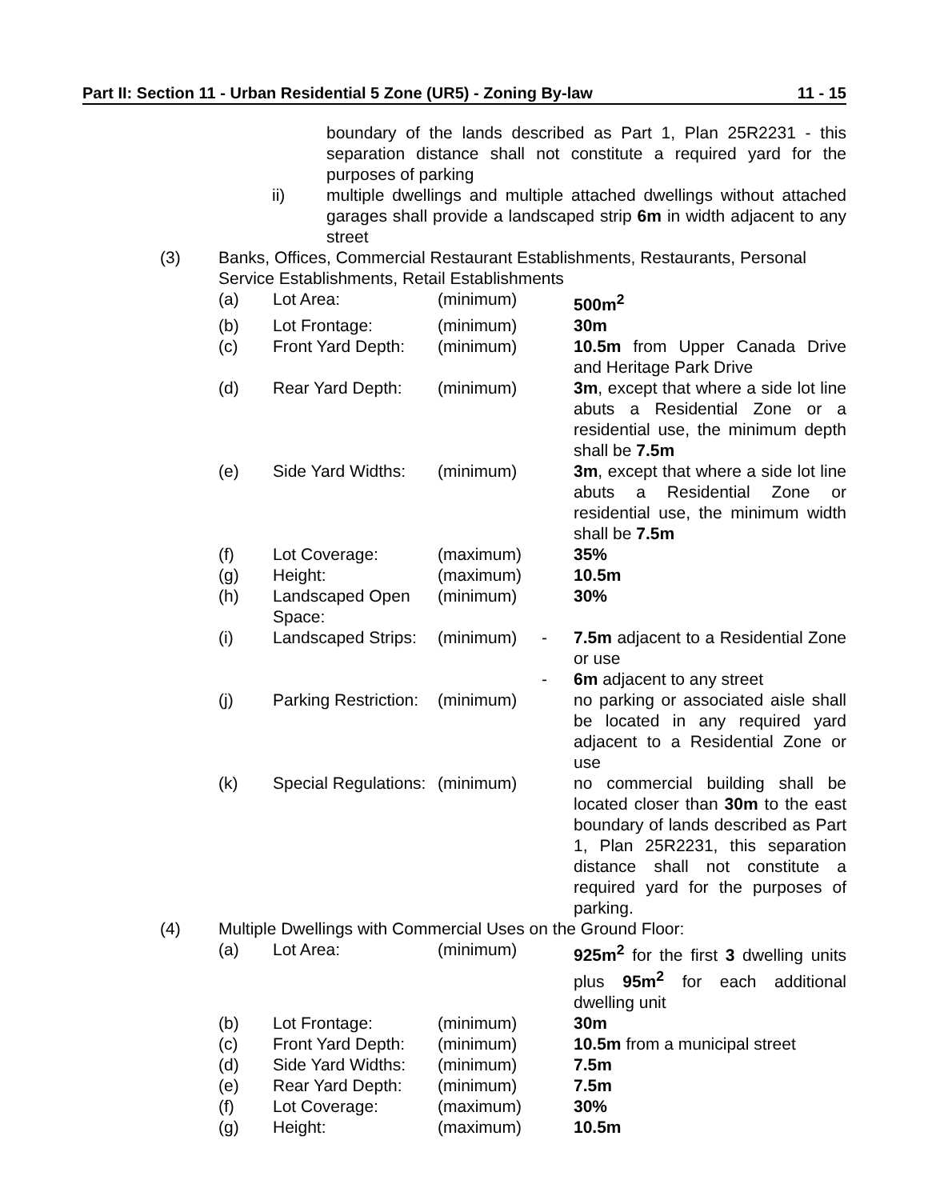Part II: Section 11 - Urban Residential 5 Zone (UR5) - Zoning By-law 11 - 15
| | | boundary of the lands described as Part 1, Plan 25R2231 - this separation distance shall not constitute a required yard for the purposes of parking |
| | ii) | multiple dwellings and multiple attached dwellings without attached garages shall provide a landscaped strip 6m in width adjacent to any street |
| (3) | Banks, Offices, Commercial Restaurant Establishments, Restaurants, Personal Service Establishments, Retail Establishments | | | | |
| | (a) | Lot Area: | (minimum) | | 500m<sup>2</sup> |
| | (b) | Lot Frontage: | (minimum) | | 30m |
| | (c) | Front Yard Depth: | (minimum) | | 10.5m from Upper Canada Drive and Heritage Park Drive |
| | (d) | Rear Yard Depth: | (minimum) | | 3m , except that where a side lot line abuts a Residential Zone or a residential use, the minimum depth shall be 7.5m |
| | (e) | Side Yard Widths: | (minimum) | | 3m , except that where a side lot line abuts a Residential Zone or residential use, the minimum width shall be 7.5m |
| | (f) | Lot Coverage: | (maximum) | | 35% |
| | (g) | Height: | (maximum) | | 10.5m |
| | (h) | Landscaped Open Space: | (minimum) | | 30% |
| | (i) | Landscaped Strips: | (minimum) | - - | 7.5m adjacent to a Residential Zone or use 6m adjacent to any street |
| | (j) | Parking Restriction: | (minimum) | | no parking or associated aisle shall be located in any required yard adjacent to a Residential Zone or use |
| | (k) | Special Regulations: | (minimum) | | no commercial building shall be located closer than 30m to the east boundary of lands described as Part 1, Plan 25R2231, this separation distance shall not constitute a required yard for the purposes of parking. |
| (4) | Multiple Dwellings with Commercial Uses on the Ground Floor: | | | | |
| | (a) | Lot Area: | (minimum) | | 925m<sup>2</sup> for the first 3 dwelling units plus 95m<sup>2</sup> for each additional dwelling unit |
| | (b) | Lot Frontage: | (minimum) | | 30m |
| | (c) | Front Yard Depth: | (minimum) | | 10.5m from a municipal street |
| | (d) | Side Yard Widths: | (minimum) | | 7.5m |
| | (e) | Rear Yard Depth: | (minimum) | | 7.5m |
| | (f) | Lot Coverage: | (maximum) | | 30% |
| | (g) | Height: | (maximum) | | 10.5m |